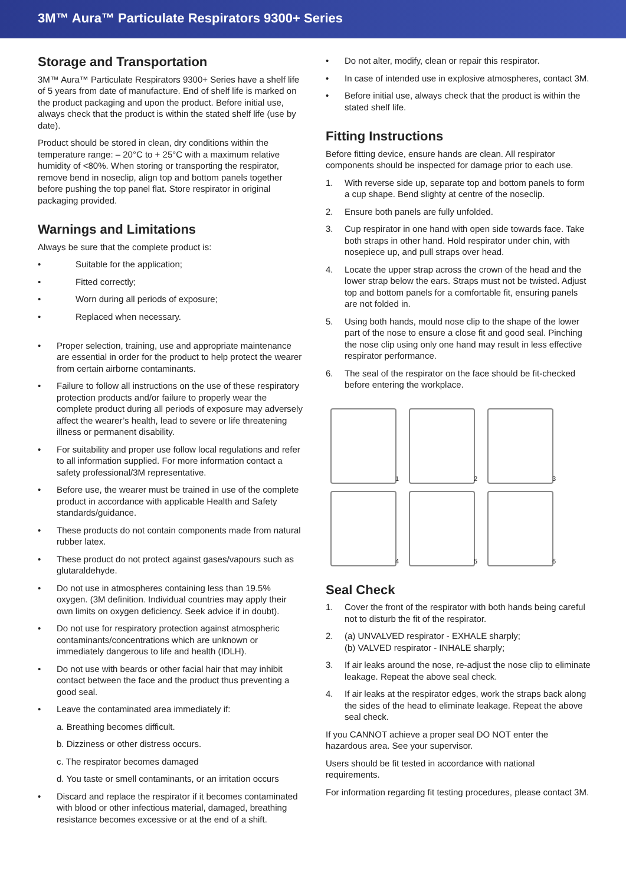3M™ Aura™ Particulate Respirators 9300+ Series
Storage and Transportation
3M™ Aura™ Particulate Respirators 9300+ Series have a shelf life of 5 years from date of manufacture. End of shelf life is marked on the product packaging and upon the product. Before initial use, always check that the product is within the stated shelf life (use by date).
Product should be stored in clean, dry conditions within the temperature range: – 20°C to + 25°C with a maximum relative humidity of <80%. When storing or transporting the respirator, remove bend in noseclip, align top and bottom panels together before pushing the top panel flat. Store respirator in original packaging provided.
Warnings and Limitations
Always be sure that the complete product is:
• Suitable for the application;
• Fitted correctly;
• Worn during all periods of exposure;
• Replaced when necessary.
• Proper selection, training, use and appropriate maintenance are essential in order for the product to help protect the wearer from certain airborne contaminants.
• Failure to follow all instructions on the use of these respiratory protection products and/or failure to properly wear the complete product during all periods of exposure may adversely affect the wearer’s health, lead to severe or life threatening illness or permanent disability.
• For suitability and proper use follow local regulations and refer to all information supplied. For more information contact a safety professional/3M representative.
• Before use, the wearer must be trained in use of the complete product in accordance with applicable Health and Safety standards/guidance.
• These products do not contain components made from natural rubber latex.
• These product do not protect against gases/vapours such as glutaraldehyde.
• Do not use in atmospheres containing less than 19.5% oxygen. (3M definition. Individual countries may apply their own limits on oxygen deficiency. Seek advice if in doubt).
• Do not use for respiratory protection against atmospheric contaminants/concentrations which are unknown or immediately dangerous to life and health (IDLH).
• Do not use with beards or other facial hair that may inhibit contact between the face and the product thus preventing a good seal.
• Leave the contaminated area immediately if:
a. Breathing becomes difficult.
b. Dizziness or other distress occurs.
c. The respirator becomes damaged
d. You taste or smell contaminants, or an irritation occurs
• Discard and replace the respirator if it becomes contaminated with blood or other infectious material, damaged, breathing resistance becomes excessive or at the end of a shift.
• Do not alter, modify, clean or repair this respirator.
• In case of intended use in explosive atmospheres, contact 3M.
• Before initial use, always check that the product is within the stated shelf life.
Fitting Instructions
Before fitting device, ensure hands are clean. All respirator components should be inspected for damage prior to each use.
1. With reverse side up, separate top and bottom panels to form a cup shape. Bend slighty at centre of the noseclip.
2. Ensure both panels are fully unfolded.
3. Cup respirator in one hand with open side towards face. Take both straps in other hand. Hold respirator under chin, with nosepiece up, and pull straps over head.
4. Locate the upper strap across the crown of the head and the lower strap below the ears. Straps must not be twisted. Adjust top and bottom panels for a comfortable fit, ensuring panels are not folded in.
5. Using both hands, mould nose clip to the shape of the lower part of the nose to ensure a close fit and good seal. Pinching the nose clip using only one hand may result in less effective respirator performance.
6. The seal of the respirator on the face should be fit-checked before entering the workplace.
1
2
3
4
5
6
Seal Check
1. Cover the front of the respirator with both hands being careful not to disturb the fit of the respirator.
2. (a) UNVALVED respirator - EXHALE sharply;
(b) VALVED respirator - INHALE sharply;
3. If air leaks around the nose, re-adjust the nose clip to eliminate leakage. Repeat the above seal check.
4. If air leaks at the respirator edges, work the straps back along the sides of the head to eliminate leakage. Repeat the above seal check.
If you CANNOT achieve a proper seal DO NOT enter the hazardous area. See your supervisor.
Users should be fit tested in accordance with national requirements.
For information regarding fit testing procedures, please contact 3M.